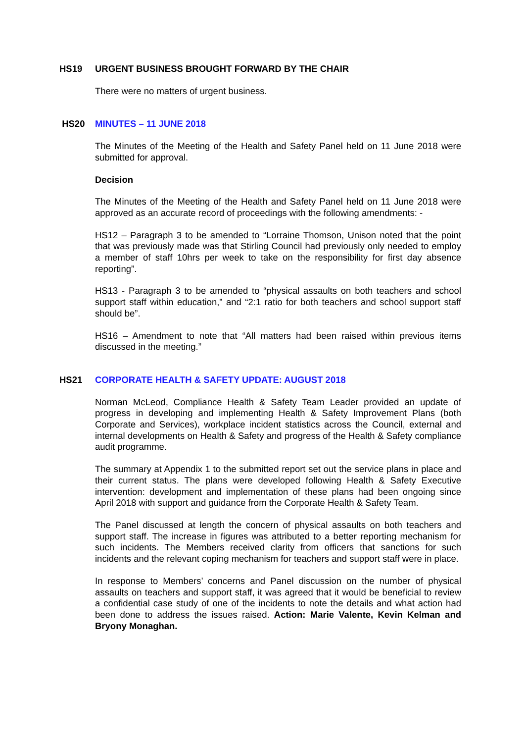HS19
URGENT BUSINESS BROUGHT FORWARD BY THE CHAIR
There were no matters of urgent business.
HS20
MINUTES – 11 JUNE 2018
The Minutes of the Meeting of the Health and Safety Panel held on 11 June 2018 were submitted for approval.
Decision
The Minutes of the Meeting of the Health and Safety Panel held on 11 June 2018 were approved as an accurate record of proceedings with the following amendments: -
HS12 – Paragraph 3 to be amended to “Lorraine Thomson, Unison noted that the point that was previously made was that Stirling Council had previously only needed to employ a member of staff 10hrs per week to take on the responsibility for first day absence reporting”.
HS13 - Paragraph 3 to be amended to “physical assaults on both teachers and school support staff within education,” and “2:1 ratio for both teachers and school support staff should be”.
HS16 – Amendment to note that “All matters had been raised within previous items discussed in the meeting.”
HS21
CORPORATE HEALTH & SAFETY UPDATE: AUGUST 2018
Norman McLeod, Compliance Health & Safety Team Leader provided an update of progress in developing and implementing Health & Safety Improvement Plans (both Corporate and Services), workplace incident statistics across the Council, external and internal developments on Health & Safety and progress of the Health & Safety compliance audit programme.
The summary at Appendix 1 to the submitted report set out the service plans in place and their current status. The plans were developed following Health & Safety Executive intervention: development and implementation of these plans had been ongoing since April 2018 with support and guidance from the Corporate Health & Safety Team.
The Panel discussed at length the concern of physical assaults on both teachers and support staff. The increase in figures was attributed to a better reporting mechanism for such incidents. The Members received clarity from officers that sanctions for such incidents and the relevant coping mechanism for teachers and support staff were in place.
In response to Members’ concerns and Panel discussion on the number of physical assaults on teachers and support staff, it was agreed that it would be beneficial to review a confidential case study of one of the incidents to note the details and what action had been done to address the issues raised. Action: Marie Valente, Kevin Kelman and Bryony Monaghan.